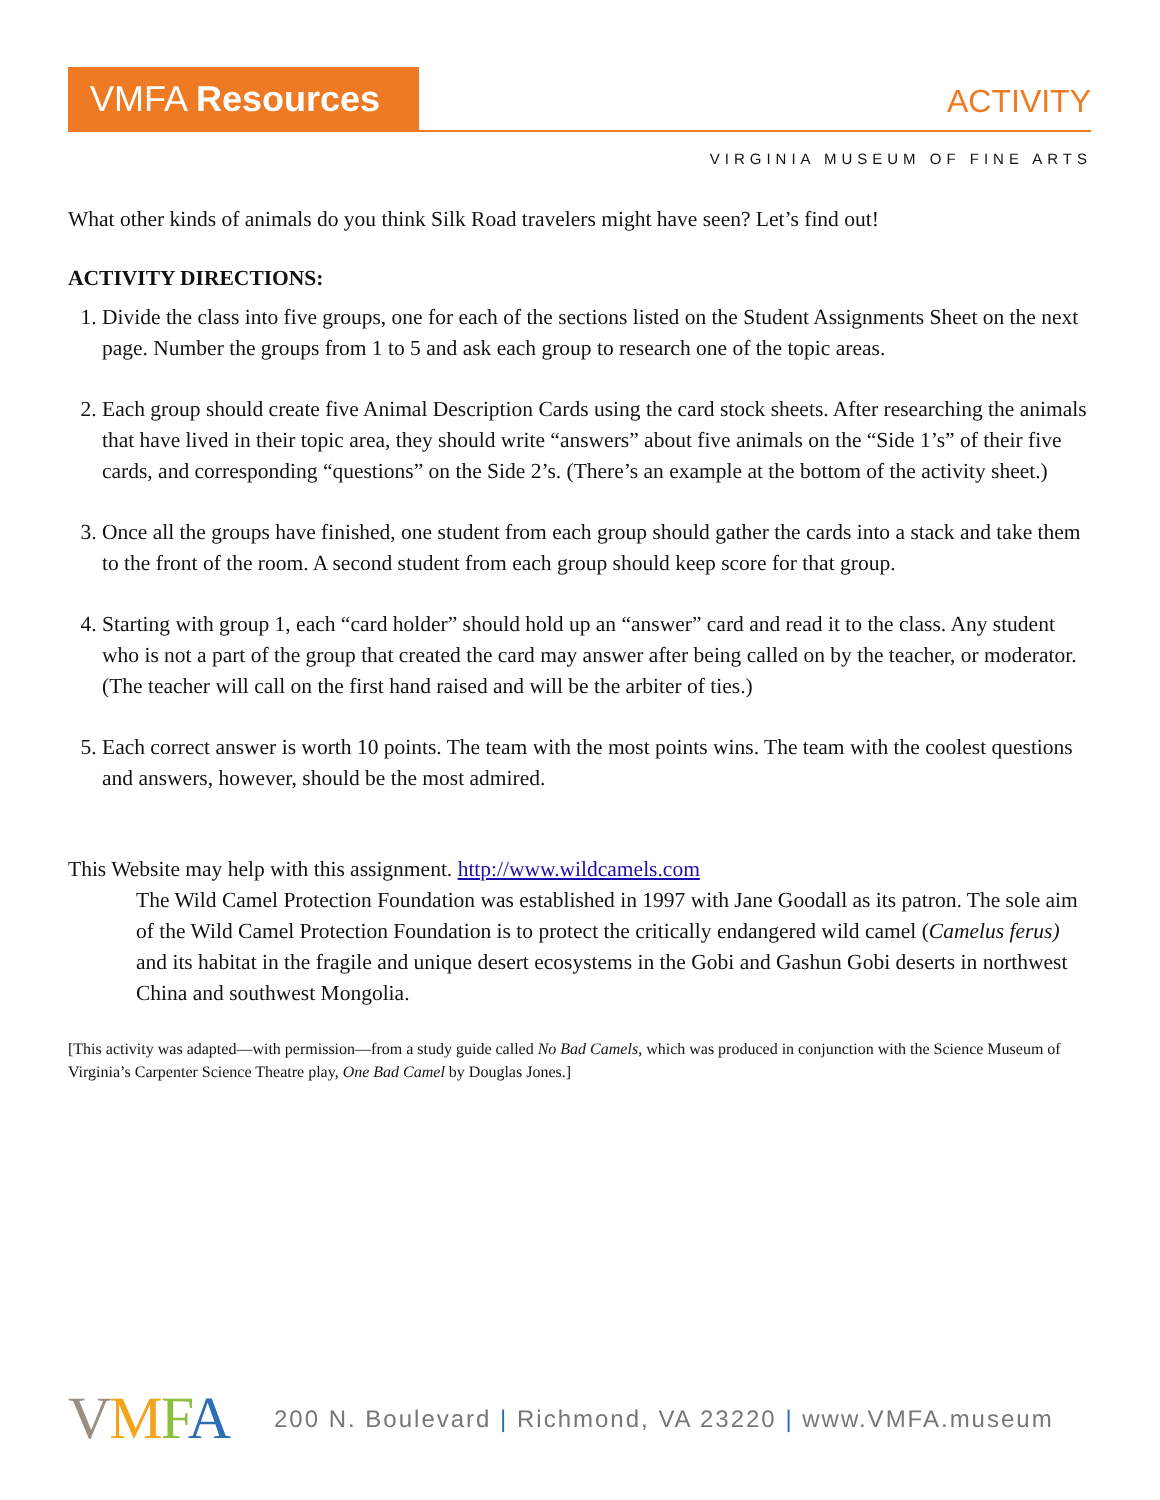VMFA Resources
ACTIVITY
VIRGINIA MUSEUM OF FINE ARTS
What other kinds of animals do you think Silk Road travelers might have seen? Let’s find out!
ACTIVITY DIRECTIONS:
1. Divide the class into five groups, one for each of the sections listed on the Student Assignments Sheet on the next page. Number the groups from 1 to 5 and ask each group to research one of the topic areas.
2. Each group should create five Animal Description Cards using the card stock sheets. After researching the animals that have lived in their topic area, they should write “answers” about five animals on the “Side 1’s” of their five cards, and corresponding “questions” on the Side 2’s. (There’s an example at the bottom of the activity sheet.)
3. Once all the groups have finished, one student from each group should gather the cards into a stack and take them to the front of the room. A second student from each group should keep score for that group.
4. Starting with group 1, each “card holder” should hold up an “answer” card and read it to the class. Any student who is not a part of the group that created the card may answer after being called on by the teacher, or moderator. (The teacher will call on the first hand raised and will be the arbiter of ties.)
5. Each correct answer is worth 10 points. The team with the most points wins. The team with the coolest questions and answers, however, should be the most admired.
This Website may help with this assignment. http://www.wildcamels.com
The Wild Camel Protection Foundation was established in 1997 with Jane Goodall as its patron. The sole aim of the Wild Camel Protection Foundation is to protect the critically endangered wild camel (Camelus ferus) and its habitat in the fragile and unique desert ecosystems in the Gobi and Gashun Gobi deserts in northwest China and southwest Mongolia.
[This activity was adapted—with permission—from a study guide called No Bad Camels, which was produced in conjunction with the Science Museum of Virginia’s Carpenter Science Theatre play, One Bad Camel by Douglas Jones.]
VMFA 200 N. Boulevard | Richmond, VA 23220 | www.VMFA.museum